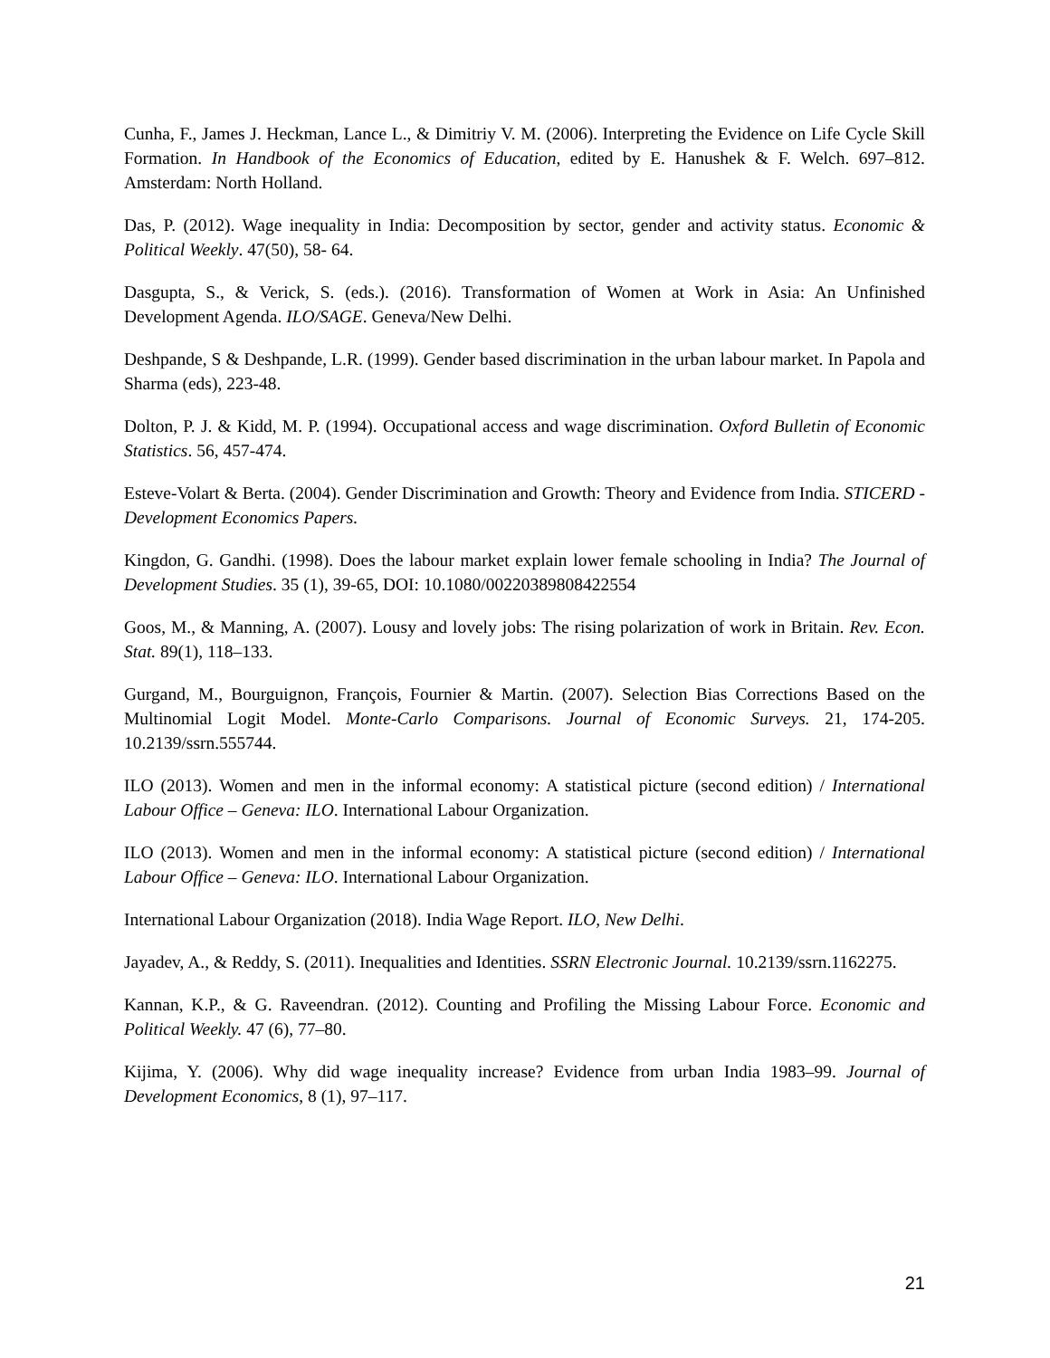Cunha, F., James J. Heckman, Lance L., & Dimitriy V. M. (2006). Interpreting the Evidence on Life Cycle Skill Formation. In Handbook of the Economics of Education, edited by E. Hanushek & F. Welch. 697–812. Amsterdam: North Holland.
Das, P. (2012). Wage inequality in India: Decomposition by sector, gender and activity status. Economic & Political Weekly. 47(50), 58- 64.
Dasgupta, S., & Verick, S. (eds.). (2016). Transformation of Women at Work in Asia: An Unfinished Development Agenda. ILO/SAGE. Geneva/New Delhi.
Deshpande, S & Deshpande, L.R. (1999). Gender based discrimination in the urban labour market. In Papola and Sharma (eds), 223-48.
Dolton, P. J. & Kidd, M. P. (1994). Occupational access and wage discrimination. Oxford Bulletin of Economic Statistics. 56, 457-474.
Esteve-Volart & Berta. (2004). Gender Discrimination and Growth: Theory and Evidence from India. STICERD - Development Economics Papers.
Kingdon, G. Gandhi. (1998). Does the labour market explain lower female schooling in India? The Journal of Development Studies. 35 (1), 39-65, DOI: 10.1080/00220389808422554
Goos, M., & Manning, A. (2007). Lousy and lovely jobs: The rising polarization of work in Britain. Rev. Econ. Stat. 89(1), 118–133.
Gurgand, M., Bourguignon, François, Fournier & Martin. (2007). Selection Bias Corrections Based on the Multinomial Logit Model. Monte-Carlo Comparisons. Journal of Economic Surveys. 21, 174-205. 10.2139/ssrn.555744.
ILO (2013). Women and men in the informal economy: A statistical picture (second edition) / International Labour Office – Geneva: ILO. International Labour Organization.
ILO (2013). Women and men in the informal economy: A statistical picture (second edition) / International Labour Office – Geneva: ILO. International Labour Organization.
International Labour Organization (2018). India Wage Report. ILO, New Delhi.
Jayadev, A., & Reddy, S. (2011). Inequalities and Identities. SSRN Electronic Journal. 10.2139/ssrn.1162275.
Kannan, K.P., & G. Raveendran. (2012). Counting and Profiling the Missing Labour Force. Economic and Political Weekly. 47 (6), 77–80.
Kijima, Y. (2006). Why did wage inequality increase? Evidence from urban India 1983–99. Journal of Development Economics, 8 (1), 97–117.
21